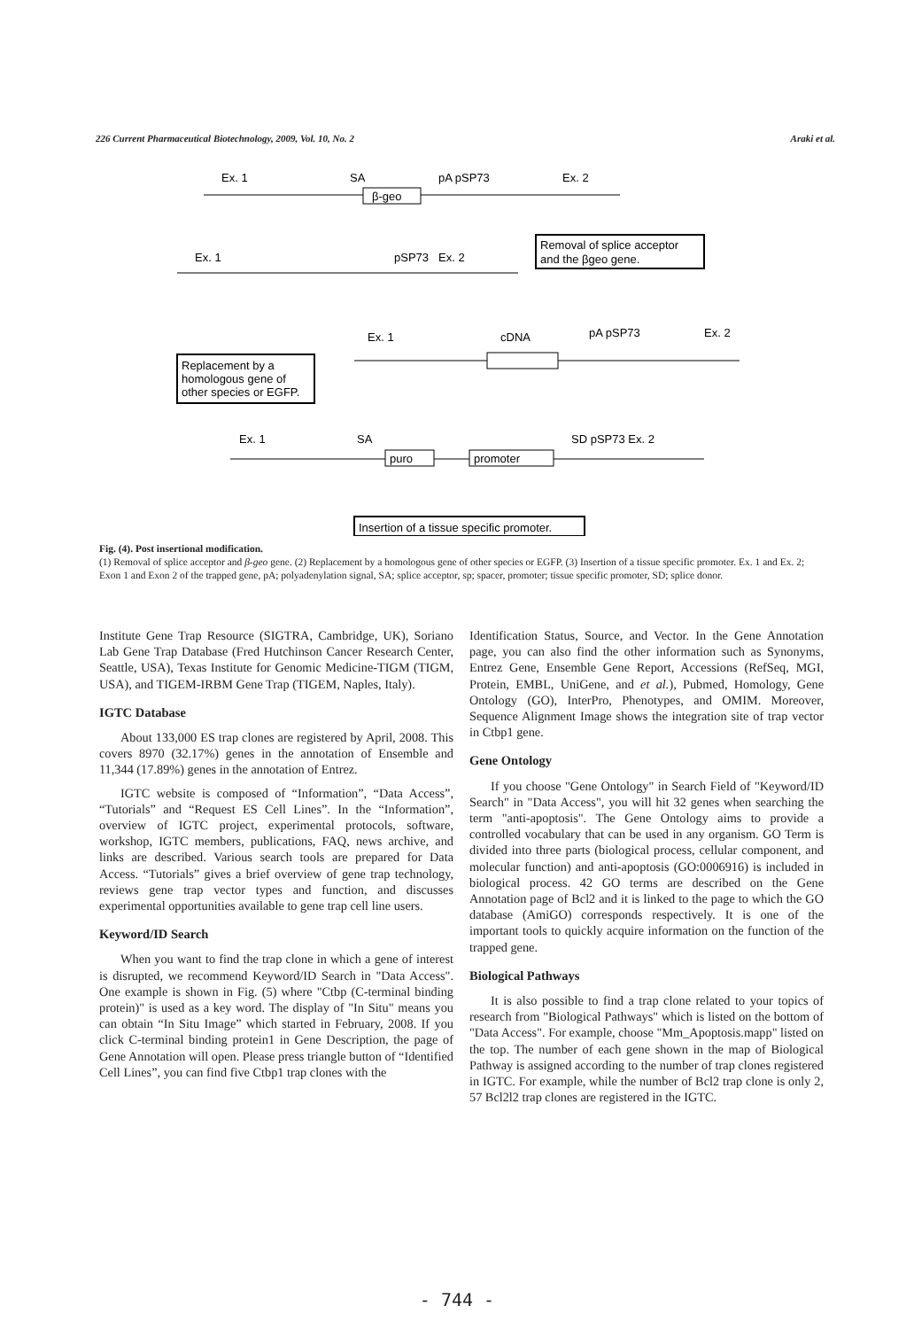226 Current Pharmaceutical Biotechnology, 2009, Vol. 10, No. 2 Araki et al.
Ex. 1
SA
pA pSP73
Ex. 2
β-geo
Removal of splice acceptor
and the βgeo gene.
Ex. 1
pSP73
Ex. 2
Replacement by a
homologous gene of
other species or EGFP.
Ex. 1
cDNA
pA pSP73
Ex. 2
Ex. 1
SA
puro
promoter
SD pSP73 Ex. 2
Insertion of a tissue specific promoter.
Fig. (4). Post insertional modification.
(1) Removal of splice acceptor and β-geo gene. (2) Replacement by a homologous gene of other species or EGFP. (3) Insertion of a tissue specific promoter. Ex. 1 and Ex. 2; Exon 1 and Exon 2 of the trapped gene, pA; polyadenylation signal, SA; splice acceptor, sp; spacer, promoter; tissue specific promoter, SD; splice donor.
Institute Gene Trap Resource (SIGTRA, Cambridge, UK), Soriano Lab Gene Trap Database (Fred Hutchinson Cancer Research Center, Seattle, USA), Texas Institute for Genomic Medicine-TIGM (TIGM, USA), and TIGEM-IRBM Gene Trap (TIGEM, Naples, Italy).
IGTC Database
About 133,000 ES trap clones are registered by April, 2008. This covers 8970 (32.17%) genes in the annotation of Ensemble and 11,344 (17.89%) genes in the annotation of Entrez.
IGTC website is composed of “Information”, “Data Access”, “Tutorials” and “Request ES Cell Lines”. In the “Information”, overview of IGTC project, experimental protocols, software, workshop, IGTC members, publications, FAQ, news archive, and links are described. Various search tools are prepared for Data Access. “Tutorials” gives a brief overview of gene trap technology, reviews gene trap vector types and function, and discusses experimental opportunities available to gene trap cell line users.
Keyword/ID Search
When you want to find the trap clone in which a gene of interest is disrupted, we recommend Keyword/ID Search in "Data Access". One example is shown in Fig. (5) where "Ctbp (C-terminal binding protein)" is used as a key word. The display of "In Situ" means you can obtain “In Situ Image” which started in February, 2008. If you click C-terminal binding protein1 in Gene Description, the page of Gene Annotation will open. Please press triangle button of “Identified Cell Lines”, you can find five Ctbp1 trap clones with the
Identification Status, Source, and Vector. In the Gene Annotation page, you can also find the other information such as Synonyms, Entrez Gene, Ensemble Gene Report, Accessions (RefSeq, MGI, Protein, EMBL, UniGene, and et al.), Pubmed, Homology, Gene Ontology (GO), InterPro, Phenotypes, and OMIM. Moreover, Sequence Alignment Image shows the integration site of trap vector in Ctbp1 gene.
Gene Ontology
If you choose "Gene Ontology" in Search Field of "Keyword/ID Search" in "Data Access", you will hit 32 genes when searching the term "anti-apoptosis". The Gene Ontology aims to provide a controlled vocabulary that can be used in any organism. GO Term is divided into three parts (biological process, cellular component, and molecular function) and anti-apoptosis (GO:0006916) is included in biological process. 42 GO terms are described on the Gene Annotation page of Bcl2 and it is linked to the page to which the GO database (AmiGO) corresponds respectively. It is one of the important tools to quickly acquire information on the function of the trapped gene.
Biological Pathways
It is also possible to find a trap clone related to your topics of research from "Biological Pathways" which is listed on the bottom of "Data Access". For example, choose "Mm_Apoptosis.mapp" listed on the top. The number of each gene shown in the map of Biological Pathway is assigned according to the number of trap clones registered in IGTC. For example, while the number of Bcl2 trap clone is only 2, 57 Bcl2l2 trap clones are registered in the IGTC.
- 744 -